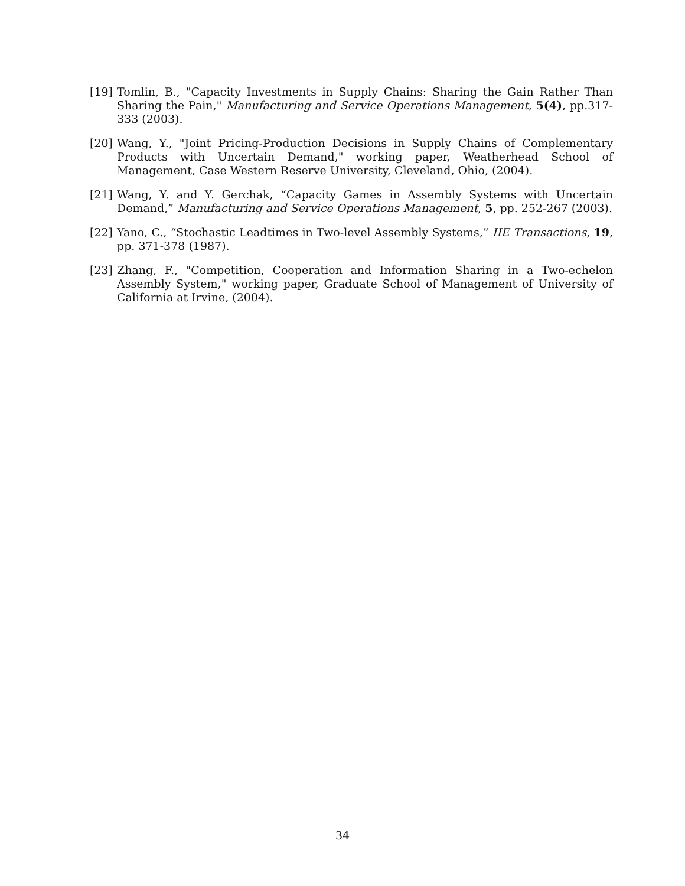[19] Tomlin, B., "Capacity Investments in Supply Chains: Sharing the Gain Rather Than Sharing the Pain," Manufacturing and Service Operations Management, 5(4), pp.317-333 (2003).
[20] Wang, Y., "Joint Pricing-Production Decisions in Supply Chains of Complementary Products with Uncertain Demand," working paper, Weatherhead School of Management, Case Western Reserve University, Cleveland, Ohio, (2004).
[21] Wang, Y. and Y. Gerchak, “Capacity Games in Assembly Systems with Uncertain Demand,” Manufacturing and Service Operations Management, 5, pp. 252-267 (2003).
[22] Yano, C., “Stochastic Leadtimes in Two-level Assembly Systems,” IIE Transactions, 19, pp. 371-378 (1987).
[23] Zhang, F., "Competition, Cooperation and Information Sharing in a Two-echelon Assembly System," working paper, Graduate School of Management of University of California at Irvine, (2004).
34